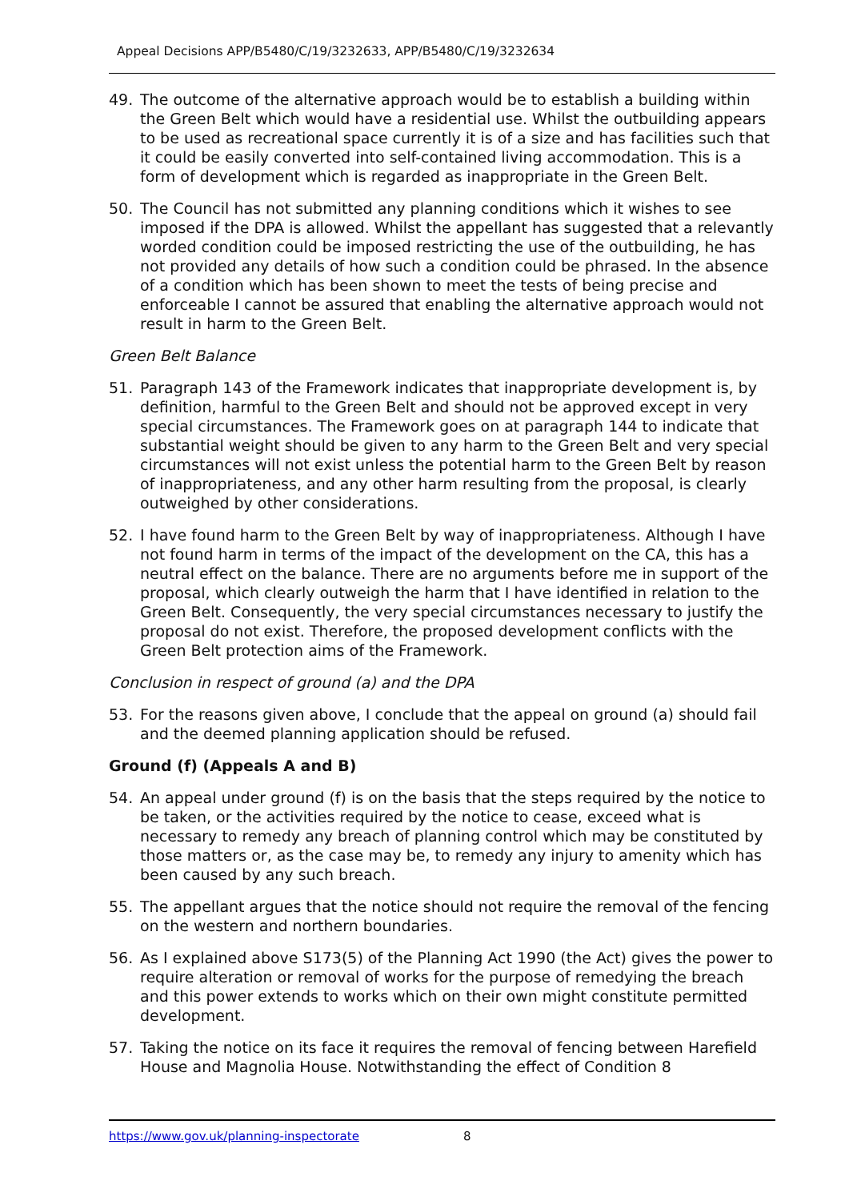Appeal Decisions APP/B5480/C/19/3232633, APP/B5480/C/19/3232634
49. The outcome of the alternative approach would be to establish a building within the Green Belt which would have a residential use. Whilst the outbuilding appears to be used as recreational space currently it is of a size and has facilities such that it could be easily converted into self-contained living accommodation. This is a form of development which is regarded as inappropriate in the Green Belt.
50. The Council has not submitted any planning conditions which it wishes to see imposed if the DPA is allowed. Whilst the appellant has suggested that a relevantly worded condition could be imposed restricting the use of the outbuilding, he has not provided any details of how such a condition could be phrased. In the absence of a condition which has been shown to meet the tests of being precise and enforceable I cannot be assured that enabling the alternative approach would not result in harm to the Green Belt.
Green Belt Balance
51. Paragraph 143 of the Framework indicates that inappropriate development is, by definition, harmful to the Green Belt and should not be approved except in very special circumstances. The Framework goes on at paragraph 144 to indicate that substantial weight should be given to any harm to the Green Belt and very special circumstances will not exist unless the potential harm to the Green Belt by reason of inappropriateness, and any other harm resulting from the proposal, is clearly outweighed by other considerations.
52. I have found harm to the Green Belt by way of inappropriateness. Although I have not found harm in terms of the impact of the development on the CA, this has a neutral effect on the balance. There are no arguments before me in support of the proposal, which clearly outweigh the harm that I have identified in relation to the Green Belt. Consequently, the very special circumstances necessary to justify the proposal do not exist. Therefore, the proposed development conflicts with the Green Belt protection aims of the Framework.
Conclusion in respect of ground (a) and the DPA
53. For the reasons given above, I conclude that the appeal on ground (a) should fail and the deemed planning application should be refused.
Ground (f) (Appeals A and B)
54. An appeal under ground (f) is on the basis that the steps required by the notice to be taken, or the activities required by the notice to cease, exceed what is necessary to remedy any breach of planning control which may be constituted by those matters or, as the case may be, to remedy any injury to amenity which has been caused by any such breach.
55. The appellant argues that the notice should not require the removal of the fencing on the western and northern boundaries.
56. As I explained above S173(5) of the Planning Act 1990 (the Act) gives the power to require alteration or removal of works for the purpose of remedying the breach and this power extends to works which on their own might constitute permitted development.
57. Taking the notice on its face it requires the removal of fencing between Harefield House and Magnolia House. Notwithstanding the effect of Condition 8
https://www.gov.uk/planning-inspectorate 8